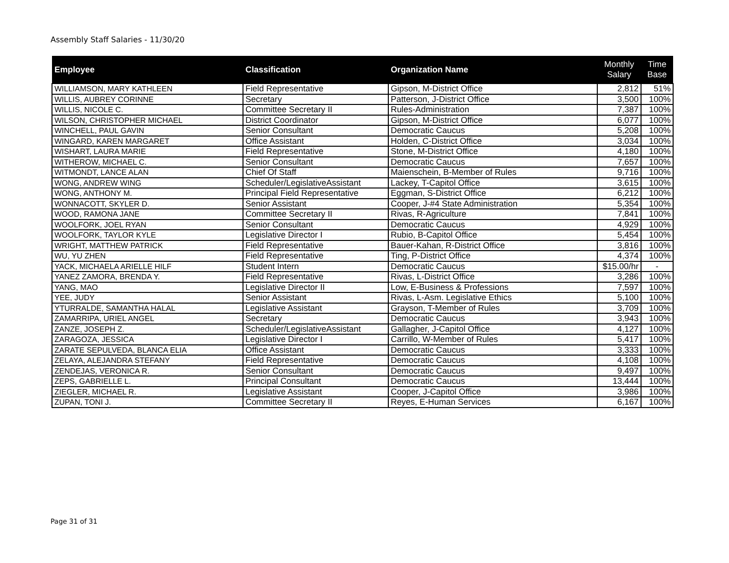Assembly Staff Salaries - 11/30/20
| Employee | Classification | Organization Name | Monthly Salary | Time Base |
| --- | --- | --- | --- | --- |
| WILLIAMSON, MARY KATHLEEN | Field Representative | Gipson, M-District Office | 2,812 | 51% |
| WILLIS, AUBREY CORINNE | Secretary | Patterson, J-District Office | 3,500 | 100% |
| WILLIS, NICOLE C. | Committee Secretary II | Rules-Administration | 7,387 | 100% |
| WILSON, CHRISTOPHER MICHAEL | District Coordinator | Gipson, M-District Office | 6,077 | 100% |
| WINCHELL, PAUL GAVIN | Senior Consultant | Democratic Caucus | 5,208 | 100% |
| WINGARD, KAREN MARGARET | Office Assistant | Holden, C-District Office | 3,034 | 100% |
| WISHART, LAURA MARIE | Field Representative | Stone, M-District Office | 4,180 | 100% |
| WITHEROW, MICHAEL C. | Senior Consultant | Democratic Caucus | 7,657 | 100% |
| WITMONDT, LANCE ALAN | Chief Of Staff | Maienschein, B-Member of Rules | 9,716 | 100% |
| WONG, ANDREW WING | Scheduler/LegislativeAssistant | Lackey, T-Capitol Office | 3,615 | 100% |
| WONG, ANTHONY M. | Principal Field Representative | Eggman, S-District Office | 6,212 | 100% |
| WONNACOTT, SKYLER D. | Senior Assistant | Cooper, J-#4 State Administration | 5,354 | 100% |
| WOOD, RAMONA JANE | Committee Secretary II | Rivas, R-Agriculture | 7,841 | 100% |
| WOOLFORK, JOEL RYAN | Senior Consultant | Democratic Caucus | 4,929 | 100% |
| WOOLFORK, TAYLOR KYLE | Legislative Director I | Rubio, B-Capitol Office | 5,454 | 100% |
| WRIGHT, MATTHEW PATRICK | Field Representative | Bauer-Kahan, R-District Office | 3,816 | 100% |
| WU, YU ZHEN | Field Representative | Ting, P-District Office | 4,374 | 100% |
| YACK, MICHAELA ARIELLE HILF | Student Intern | Democratic Caucus | $15.00/hr | - |
| YANEZ ZAMORA, BRENDA Y. | Field Representative | Rivas, L-District Office | 3,286 | 100% |
| YANG, MAO | Legislative Director II | Low, E-Business & Professions | 7,597 | 100% |
| YEE, JUDY | Senior Assistant | Rivas, L-Asm. Legislative Ethics | 5,100 | 100% |
| YTURRALDE, SAMANTHA HALAL | Legislative Assistant | Grayson, T-Member of Rules | 3,709 | 100% |
| ZAMARRIPA, URIEL ANGEL | Secretary | Democratic Caucus | 3,943 | 100% |
| ZANZE, JOSEPH Z. | Scheduler/LegislativeAssistant | Gallagher, J-Capitol Office | 4,127 | 100% |
| ZARAGOZA, JESSICA | Legislative Director I | Carrillo, W-Member of Rules | 5,417 | 100% |
| ZARATE SEPULVEDA, BLANCA ELIA | Office Assistant | Democratic Caucus | 3,333 | 100% |
| ZELAYA, ALEJANDRA STEFANY | Field Representative | Democratic Caucus | 4,108 | 100% |
| ZENDEJAS, VERONICA R. | Senior Consultant | Democratic Caucus | 9,497 | 100% |
| ZEPS, GABRIELLE L. | Principal Consultant | Democratic Caucus | 13,444 | 100% |
| ZIEGLER, MICHAEL R. | Legislative Assistant | Cooper, J-Capitol Office | 3,986 | 100% |
| ZUPAN, TONI J. | Committee Secretary II | Reyes, E-Human Services | 6,167 | 100% |
Page 31 of 31